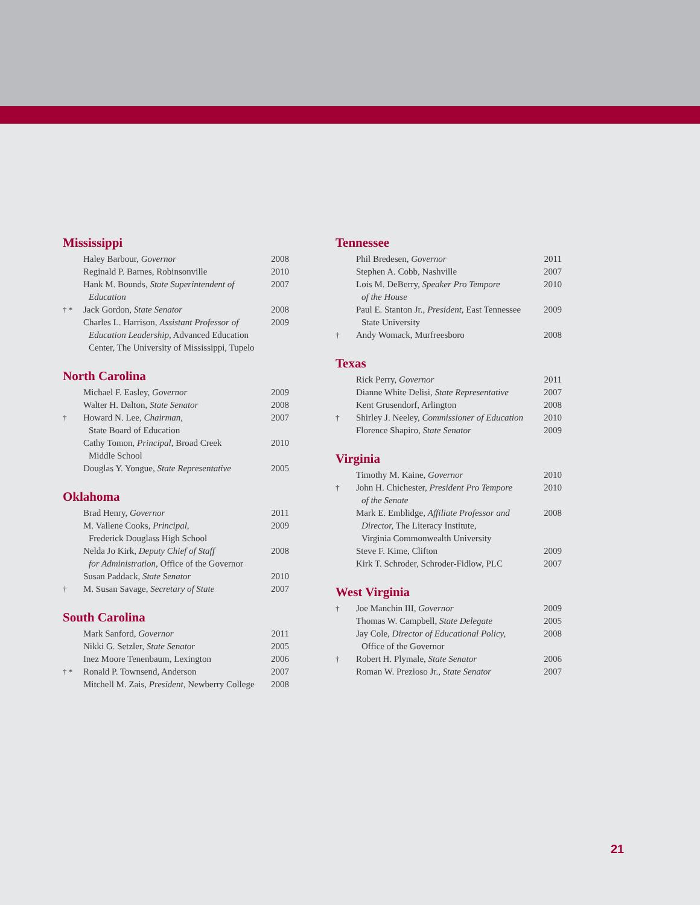Mississippi
| | Haley Barbour, Governor | 2008 |
| | Reginald P. Barnes, Robinsonville | 2010 |
| | Hank M. Bounds, State Superintendent of Education | 2007 |
| † * | Jack Gordon, State Senator | 2008 |
| | Charles L. Harrison, Assistant Professor of Education Leadership, Advanced Education Center, The University of Mississippi, Tupelo | 2009 |
North Carolina
| | Michael F. Easley, Governor | 2009 |
| | Walter H. Dalton, State Senator | 2008 |
| † | Howard N. Lee, Chairman, State Board of Education | 2007 |
| | Cathy Tomon, Principal , Broad Creek Middle School | 2010 |
| | Douglas Y. Yongue, State Representative | 2005 |
Oklahoma
| | Brad Henry, Governor | 2011 |
| | M. Vallene Cooks, Principal , Frederick Douglass High School | 2009 |
| | Nelda Jo Kirk, Deputy Chief of Staff for Administration, Office of the Governor | 2008 |
| | Susan Paddack, State Senator | 2010 |
| † | M. Susan Savage, Secretary of State | 2007 |
South Carolina
| | Mark Sanford, Governor | 2011 |
| | Nikki G. Setzler, State Senator | 2005 |
| | Inez Moore Tenenbaum, Lexington | 2006 |
| † * | Ronald P. Townsend, Anderson | 2007 |
| | Mitchell M. Zais, President, Newberry College | 2008 |
Tennessee
| | Phil Bredesen, Governor | 2011 |
| | Stephen A. Cobb, Nashville | 2007 |
| | Lois M. DeBerry, Speaker Pro Tempore of the House | 2010 |
| | Paul E. Stanton Jr., President, East Tennessee State University | 2009 |
| † | Andy Womack, Murfreesboro | 2008 |
Texas
| | Rick Perry, Governor | 2011 |
| | Dianne White Delisi, State Representative | 2007 |
| | Kent Grusendorf, Arlington | 2008 |
| † | Shirley J. Neeley, Commissioner of Education | 2010 |
| | Florence Shapiro, State Senator | 2009 |
Virginia
| | Timothy M. Kaine, Governor | 2010 |
| † | John H. Chichester, President Pro Tempore of the Senate | 2010 |
| | Mark E. Emblidge, Affiliate Professor and Director, The Literacy Institute, Virginia Commonwealth University | 2008 |
| | Steve F. Kime, Clifton | 2009 |
| | Kirk T. Schroder, Schroder-Fidlow, PLC | 2007 |
West Virginia
| † | Joe Manchin III, Governor | 2009 |
| | Thomas W. Campbell, State Delegate | 2005 |
| | Jay Cole, Director of Educational Policy, Office of the Governor | 2008 |
| † | Robert H. Plymale, State Senator | 2006 |
| | Roman W. Prezioso Jr., State Senator | 2007 |
21